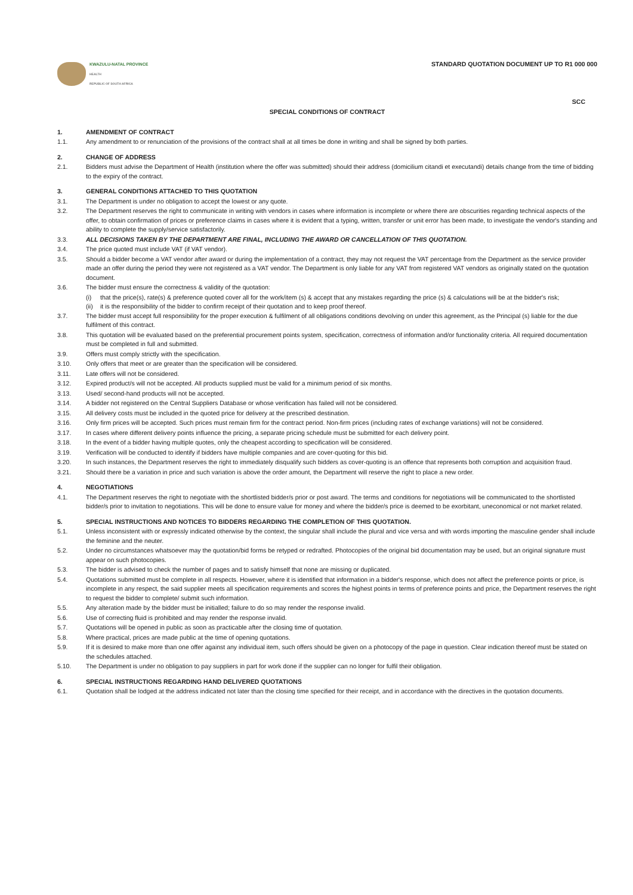KWAZULU-NATAL PROVINCE
HEALTH
REPUBLIC OF SOUTH AFRICA
STANDARD QUOTATION DOCUMENT UP TO R1 000 000
SCC
SPECIAL CONDITIONS OF CONTRACT
1. AMENDMENT OF CONTRACT
1.1. Any amendment to or renunciation of the provisions of the contract shall at all times be done in writing and shall be signed by both parties.
2. CHANGE OF ADDRESS
2.1. Bidders must advise the Department of Health (institution where the offer was submitted) should their address (domicilium citandi et executandi) details change from the time of bidding to the expiry of the contract.
3. GENERAL CONDITIONS ATTACHED TO THIS QUOTATION
3.1. The Department is under no obligation to accept the lowest or any quote.
3.2. The Department reserves the right to communicate in writing with vendors in cases where information is incomplete or where there are obscurities regarding technical aspects of the offer, to obtain confirmation of prices or preference claims in cases where it is evident that a typing, written, transfer or unit error has been made, to investigate the vendor's standing and ability to complete the supply/service satisfactorily.
3.3. ALL DECISIONS TAKEN BY THE DEPARTMENT ARE FINAL, INCLUDING THE AWARD OR CANCELLATION OF THIS QUOTATION.
3.4. The price quoted must include VAT (if VAT vendor).
3.5. Should a bidder become a VAT vendor after award or during the implementation of a contract, they may not request the VAT percentage from the Department as the service provider made an offer during the period they were not registered as a VAT vendor. The Department is only liable for any VAT from registered VAT vendors as originally stated on the quotation document.
3.6. The bidder must ensure the correctness & validity of the quotation:
(i) that the price(s), rate(s) & preference quoted cover all for the work/item (s) & accept that any mistakes regarding the price (s) & calculations will be at the bidder's risk;
(ii)
it is the responsibility of the bidder to confirm receipt of their quotation and to keep proof thereof.
3.7. The bidder must accept full responsibility for the proper execution & fulfilment of all obligations conditions devolving on under this agreement, as the Principal (s) liable for the due fulfilment of this contract.
3.8. This quotation will be evaluated based on the preferential procurement points system, specification, correctness of information and/or functionality criteria. All required documentation must be completed in full and submitted.
3.9. Offers must comply strictly with the specification.
3.10. Only offers that meet or are greater than the specification will be considered.
3.11. Late offers will not be considered.
3.12. Expired product/s will not be accepted. All products supplied must be valid for a minimum period of six months.
3.13. Used/ second-hand products will not be accepted.
3.14. A bidder not registered on the Central Suppliers Database or whose verification has failed will not be considered.
3.15. All delivery costs must be included in the quoted price for delivery at the prescribed destination.
3.16. Only firm prices will be accepted. Such prices must remain firm for the contract period. Non-firm prices (including rates of exchange variations) will not be considered.
3.17. In cases where different delivery points influence the pricing, a separate pricing schedule must be submitted for each delivery point.
3.18. In the event of a bidder having multiple quotes, only the cheapest according to specification will be considered.
3.19. Verification will be conducted to identify if bidders have multiple companies and are cover-quoting for this bid.
3.20. In such instances, the Department reserves the right to immediately disqualify such bidders as cover-quoting is an offence that represents both corruption and acquisition fraud.
3.21. Should there be a variation in price and such variation is above the order amount, the Department will reserve the right to place a new order.
4. NEGOTIATIONS
4.1. The Department reserves the right to negotiate with the shortlisted bidder/s prior or post award. The terms and conditions for negotiations will be communicated to the shortlisted bidder/s prior to invitation to negotiations. This will be done to ensure value for money and where the bidder/s price is deemed to be exorbitant, uneconomical or not market related.
5. SPECIAL INSTRUCTIONS AND NOTICES TO BIDDERS REGARDING THE COMPLETION OF THIS QUOTATION.
5.1. Unless inconsistent with or expressly indicated otherwise by the context, the singular shall include the plural and vice versa and with words importing the masculine gender shall include the feminine and the neuter.
5.2. Under no circumstances whatsoever may the quotation/bid forms be retyped or redrafted. Photocopies of the original bid documentation may be used, but an original signature must appear on such photocopies.
5.3. The bidder is advised to check the number of pages and to satisfy himself that none are missing or duplicated.
5.4. Quotations submitted must be complete in all respects. However, where it is identified that information in a bidder's response, which does not affect the preference points or price, is incomplete in any respect, the said supplier meets all specification requirements and scores the highest points in terms of preference points and price, the Department reserves the right to request the bidder to complete/ submit such information.
5.5. Any alteration made by the bidder must be initialled; failure to do so may render the response invalid.
5.6. Use of correcting fluid is prohibited and may render the response invalid.
5.7. Quotations will be opened in public as soon as practicable after the closing time of quotation.
5.8. Where practical, prices are made public at the time of opening quotations.
5.9. If it is desired to make more than one offer against any individual item, such offers should be given on a photocopy of the page in question. Clear indication thereof must be stated on the schedules attached.
5.10. The Department is under no obligation to pay suppliers in part for work done if the supplier can no longer for fulfil their obligation.
6. SPECIAL INSTRUCTIONS REGARDING HAND DELIVERED QUOTATIONS
6.1. Quotation shall be lodged at the address indicated not later than the closing time specified for their receipt, and in accordance with the directives in the quotation documents.